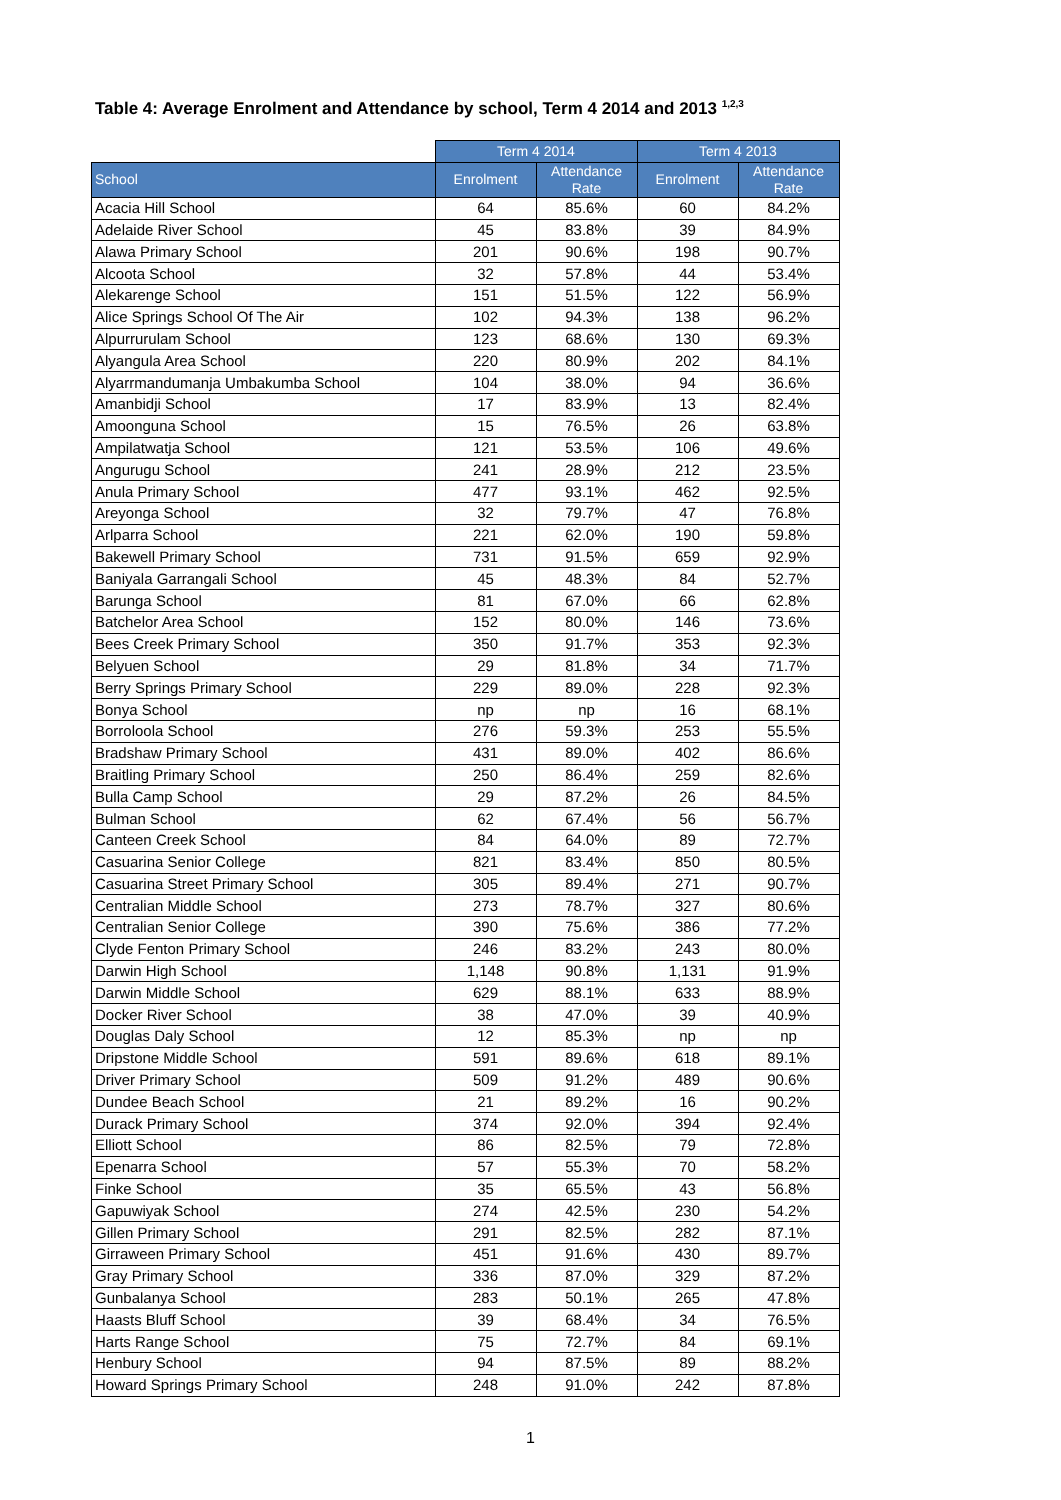Table 4: Average Enrolment and Attendance by school, Term 4 2014 and 2013 <sup>1,2,3</sup>
| | Term 4 2014 | | Term 4 2013 | |
| --- | --- | --- | --- | --- |
| School | Enrolment | Attendance Rate | Enrolment | Attendance Rate |
| Acacia Hill School | 64 | 85.6% | 60 | 84.2% |
| Adelaide River School | 45 | 83.8% | 39 | 84.9% |
| Alawa Primary School | 201 | 90.6% | 198 | 90.7% |
| Alcoota School | 32 | 57.8% | 44 | 53.4% |
| Alekarenge School | 151 | 51.5% | 122 | 56.9% |
| Alice Springs School Of The Air | 102 | 94.3% | 138 | 96.2% |
| Alpurrurulam School | 123 | 68.6% | 130 | 69.3% |
| Alyangula Area School | 220 | 80.9% | 202 | 84.1% |
| Alyarrmandumanja Umbakumba School | 104 | 38.0% | 94 | 36.6% |
| Amanbidji School | 17 | 83.9% | 13 | 82.4% |
| Amoonguna School | 15 | 76.5% | 26 | 63.8% |
| Ampilatwatja School | 121 | 53.5% | 106 | 49.6% |
| Angurugu School | 241 | 28.9% | 212 | 23.5% |
| Anula Primary School | 477 | 93.1% | 462 | 92.5% |
| Areyonga School | 32 | 79.7% | 47 | 76.8% |
| Arlparra School | 221 | 62.0% | 190 | 59.8% |
| Bakewell Primary School | 731 | 91.5% | 659 | 92.9% |
| Baniyala Garrangali School | 45 | 48.3% | 84 | 52.7% |
| Barunga School | 81 | 67.0% | 66 | 62.8% |
| Batchelor Area School | 152 | 80.0% | 146 | 73.6% |
| Bees Creek Primary School | 350 | 91.7% | 353 | 92.3% |
| Belyuen School | 29 | 81.8% | 34 | 71.7% |
| Berry Springs Primary School | 229 | 89.0% | 228 | 92.3% |
| Bonya School | np | np | 16 | 68.1% |
| Borroloola School | 276 | 59.3% | 253 | 55.5% |
| Bradshaw Primary School | 431 | 89.0% | 402 | 86.6% |
| Braitling Primary School | 250 | 86.4% | 259 | 82.6% |
| Bulla Camp School | 29 | 87.2% | 26 | 84.5% |
| Bulman School | 62 | 67.4% | 56 | 56.7% |
| Canteen Creek School | 84 | 64.0% | 89 | 72.7% |
| Casuarina Senior College | 821 | 83.4% | 850 | 80.5% |
| Casuarina Street Primary School | 305 | 89.4% | 271 | 90.7% |
| Centralian Middle School | 273 | 78.7% | 327 | 80.6% |
| Centralian Senior College | 390 | 75.6% | 386 | 77.2% |
| Clyde Fenton Primary School | 246 | 83.2% | 243 | 80.0% |
| Darwin High School | 1,148 | 90.8% | 1,131 | 91.9% |
| Darwin Middle School | 629 | 88.1% | 633 | 88.9% |
| Docker River School | 38 | 47.0% | 39 | 40.9% |
| Douglas Daly School | 12 | 85.3% | np | np |
| Dripstone Middle School | 591 | 89.6% | 618 | 89.1% |
| Driver Primary School | 509 | 91.2% | 489 | 90.6% |
| Dundee Beach School | 21 | 89.2% | 16 | 90.2% |
| Durack Primary School | 374 | 92.0% | 394 | 92.4% |
| Elliott School | 86 | 82.5% | 79 | 72.8% |
| Epenarra School | 57 | 55.3% | 70 | 58.2% |
| Finke School | 35 | 65.5% | 43 | 56.8% |
| Gapuwiyak School | 274 | 42.5% | 230 | 54.2% |
| Gillen Primary School | 291 | 82.5% | 282 | 87.1% |
| Girraween Primary School | 451 | 91.6% | 430 | 89.7% |
| Gray Primary School | 336 | 87.0% | 329 | 87.2% |
| Gunbalanya School | 283 | 50.1% | 265 | 47.8% |
| Haasts Bluff School | 39 | 68.4% | 34 | 76.5% |
| Harts Range School | 75 | 72.7% | 84 | 69.1% |
| Henbury School | 94 | 87.5% | 89 | 88.2% |
| Howard Springs Primary School | 248 | 91.0% | 242 | 87.8% |
1